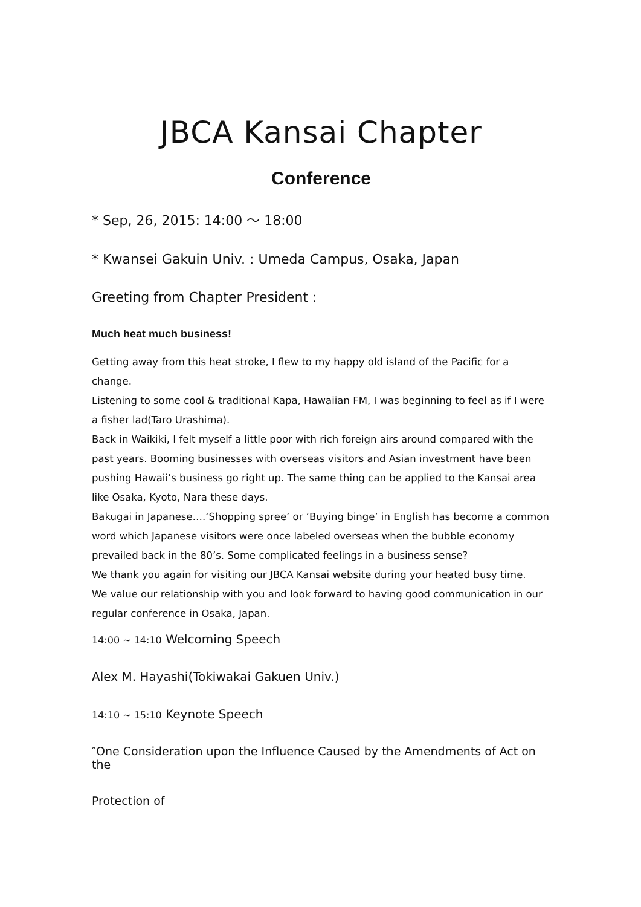JBCA Kansai Chapter
Conference
* Sep, 26, 2015: 14:00 ～ 18:00
* Kwansei Gakuin Univ. : Umeda Campus, Osaka, Japan
Greeting from Chapter President :
Much heat much business!
Getting away from this heat stroke, I flew to my happy old island of the Pacific for a change.
Listening to some cool & traditional Kapa, Hawaiian FM, I was beginning to feel as if I were a fisher lad(Taro Urashima).
Back in Waikiki, I felt myself a little poor with rich foreign airs around compared with the past years. Booming businesses with overseas visitors and Asian investment have been pushing Hawaii’s business go right up. The same thing can be applied to the Kansai area like Osaka, Kyoto, Nara these days.
Bakugai in Japanese….‘Shopping spree’ or ‘Buying binge’ in English has become a common word which Japanese visitors were once labeled overseas when the bubble economy prevailed back in the 80’s. Some complicated feelings in a business sense?
We thank you again for visiting our JBCA Kansai website during your heated busy time.
We value our relationship with you and look forward to having good communication in our regular conference in Osaka, Japan.
14:00 ~ 14:10 Welcoming Speech
Alex M. Hayashi(Tokiwakai Gakuen Univ.)
14:10 ~ 15:10 Keynote Speech
″One Consideration upon the Influence Caused by the Amendments of Act on the
Protection of